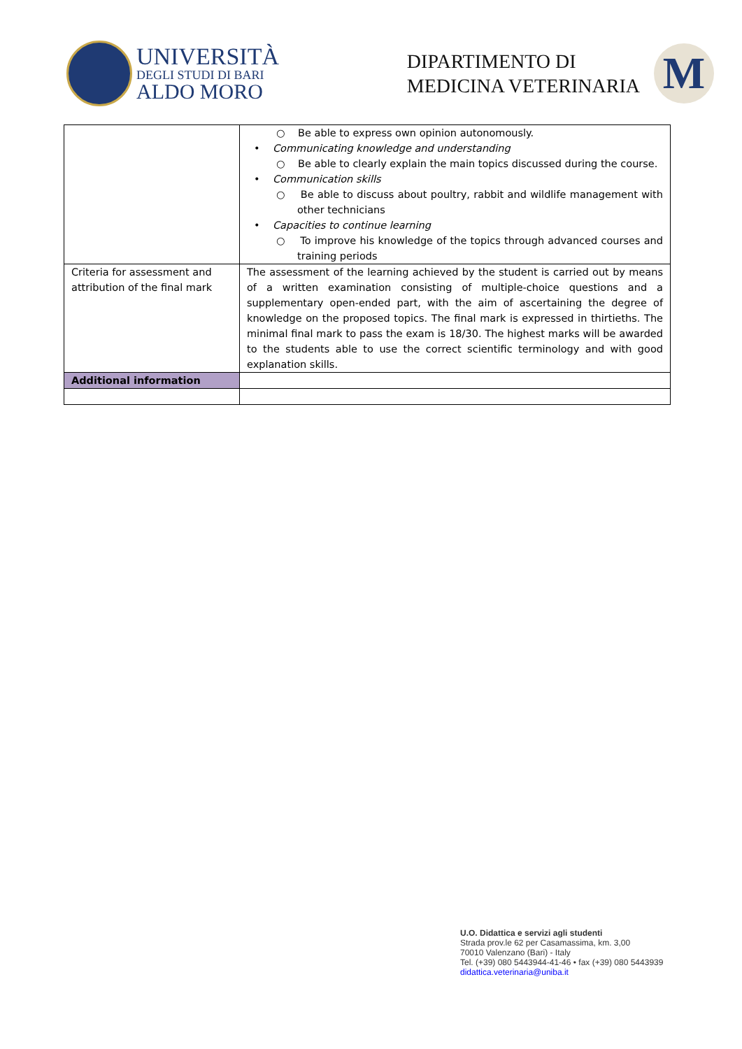UNIVERSITÀ
DEGLI STUDI DI BARI
ALDO MORO
DIPARTIMENTO DI
MEDICINA VETERINARIA
M
| | ○ Be able to express own opinion autonomously. • Communicating knowledge and understanding ○ Be able to clearly explain the main topics discussed during the course. • Communication skills ○ Be able to discuss about poultry, rabbit and wildlife management with other technicians • Capacities to continue learning ○ To improve his knowledge of the topics through advanced courses and training periods |
| Criteria for assessment and attribution of the final mark | The assessment of the learning achieved by the student is carried out by means of a written examination consisting of multiple-choice questions and a supplementary open-ended part, with the aim of ascertaining the degree of knowledge on the proposed topics. The final mark is expressed in thirtieths. The minimal final mark to pass the exam is 18/30. The highest marks will be awarded to the students able to use the correct scientific terminology and with good explanation skills. |
| Additional information | |
U.O. Didattica e servizi agli studenti
Strada prov.le 62 per Casamassima, km. 3,00
70010 Valenzano (Bari) - Italy
Tel. (+39) 080 5443944-41-46 • fax (+39) 080 5443939
didattica.veterinaria@uniba.it